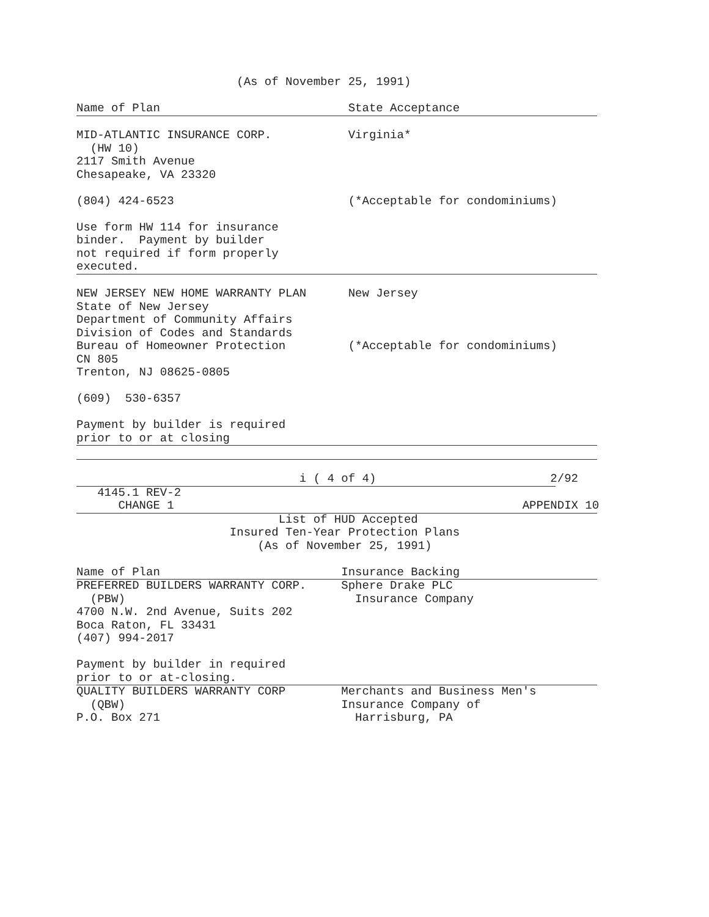(As of November 25, 1991)

Name of Plan                           State Acceptance
MID-ATLANTIC INSURANCE CORP.           Virginia*
  (HW 10)
2117 Smith Avenue
Chesapeake, VA 23320

(804) 424-6523                         (*Acceptable for condominiums)

Use form HW 114 for insurance
binder.  Payment by builder
not required if form properly
executed.
NEW JERSEY NEW HOME WARRANTY PLAN      New Jersey
State of New Jersey
Department of Community Affairs
Division of Codes and Standards
Bureau of Homeowner Protection         (*Acceptable for condominiums)
CN 805
Trenton, NJ 08625-0805

(609)  530-6357

Payment by builder is required
prior to or at closing

                                i ( 4 of 4)                         2/92
   4145.1 REV-2
      CHANGE 1                                                  APPENDIX 10
                             List of HUD Accepted
                      Insured Ten-Year Protection Plans
                          (As of November 25, 1991)

Name of Plan                          Insurance Backing
PREFERRED BUILDERS WARRANTY CORP.     Sphere Drake PLC
  (PBW)                                 Insurance Company
4700 N.W. 2nd Avenue, Suits 202
Boca Raton, FL 33431
(407) 994-2017

Payment by builder in required
prior to or at-closing.
QUALITY BUILDERS WARRANTY CORP        Merchants and Business Men's
  (QBW)                               Insurance Company of
P.O. Box 271                            Harrisburg, PA